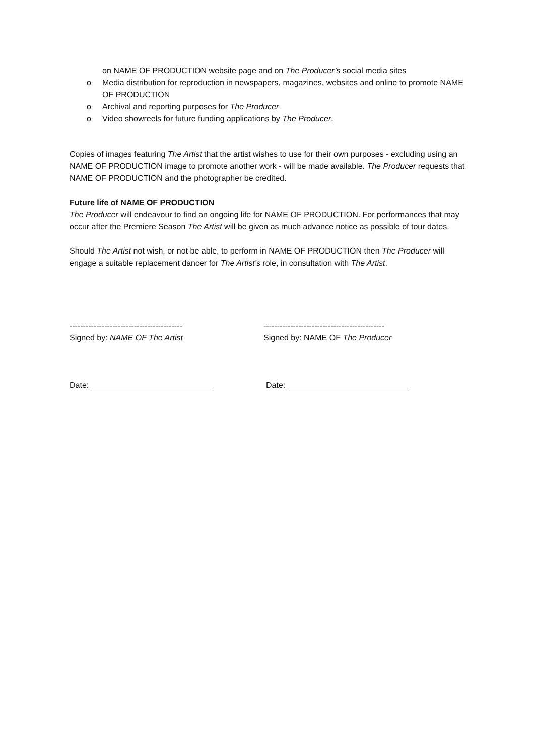on NAME OF PRODUCTION website page and on The Producer’s social media sites
o Media distribution for reproduction in newspapers, magazines, websites and online to promote NAME OF PRODUCTION
o Archival and reporting purposes for The Producer
o Video showreels for future funding applications by The Producer.
Copies of images featuring The Artist that the artist wishes to use for their own purposes - excluding using an NAME OF PRODUCTION image to promote another work - will be made available. The Producer requests that NAME OF PRODUCTION and the photographer be credited.
Future life of NAME OF PRODUCTION
The Producer will endeavour to find an ongoing life for NAME OF PRODUCTION. For performances that may occur after the Premiere Season The Artist will be given as much advance notice as possible of tour dates.
Should The Artist not wish, or not be able, to perform in NAME OF PRODUCTION then The Producer will engage a suitable replacement dancer for The Artist’s role, in consultation with The Artist.
------------------------------------------
Signed by: NAME OF The Artist
---------------------------------------------
Signed by: NAME OF The Producer
Date: Date: